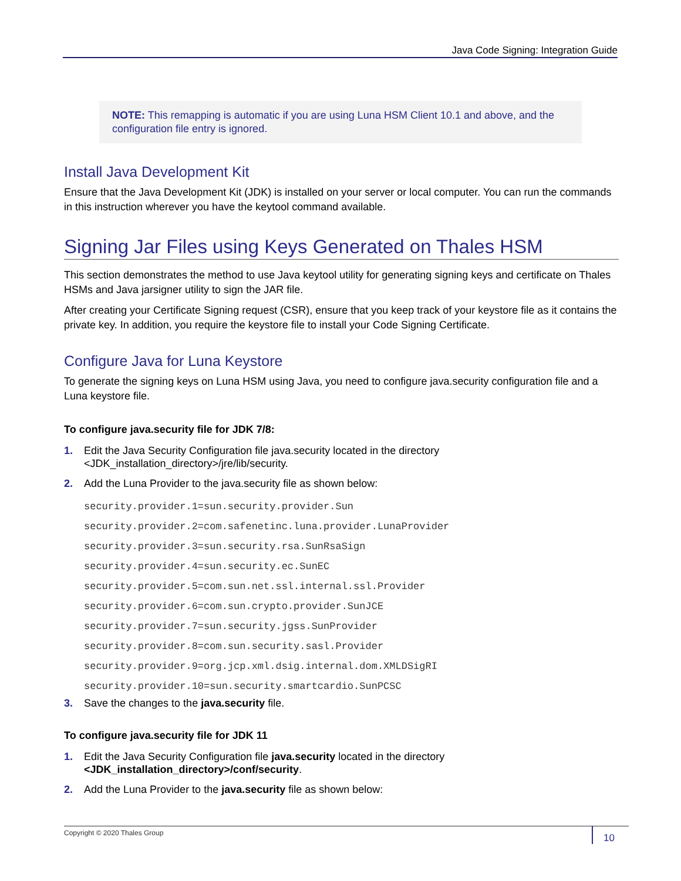Java Code Signing: Integration Guide
NOTE: This remapping is automatic if you are using Luna HSM Client 10.1 and above, and the configuration file entry is ignored.
Install Java Development Kit
Ensure that the Java Development Kit (JDK) is installed on your server or local computer. You can run the commands in this instruction wherever you have the keytool command available.
Signing Jar Files using Keys Generated on Thales HSM
This section demonstrates the method to use Java keytool utility for generating signing keys and certificate on Thales HSMs and Java jarsigner utility to sign the JAR file.
After creating your Certificate Signing request (CSR), ensure that you keep track of your keystore file as it contains the private key. In addition, you require the keystore file to install your Code Signing Certificate.
Configure Java for Luna Keystore
To generate the signing keys on Luna HSM using Java, you need to configure java.security configuration file and a Luna keystore file.
To configure java.security file for JDK 7/8:
1. Edit the Java Security Configuration file java.security located in the directory
<JDK_installation_directory>/jre/lib/security.
2. Add the Luna Provider to the java.security file as shown below:
security.provider.1=sun.security.provider.Sun
security.provider.2=com.safenetinc.luna.provider.LunaProvider
security.provider.3=sun.security.rsa.SunRsaSign
security.provider.4=sun.security.ec.SunEC
security.provider.5=com.sun.net.ssl.internal.ssl.Provider
security.provider.6=com.sun.crypto.provider.SunJCE
security.provider.7=sun.security.jgss.SunProvider
security.provider.8=com.sun.security.sasl.Provider
security.provider.9=org.jcp.xml.dsig.internal.dom.XMLDSigRI
security.provider.10=sun.security.smartcardio.SunPCSC
3. Save the changes to the java.security file.
To configure java.security file for JDK 11
1. Edit the Java Security Configuration file java.security located in the directory
<JDK_installation_directory>/conf/security.
2. Add the Luna Provider to the java.security file as shown below:
Copyright © 2020 Thales Group
10